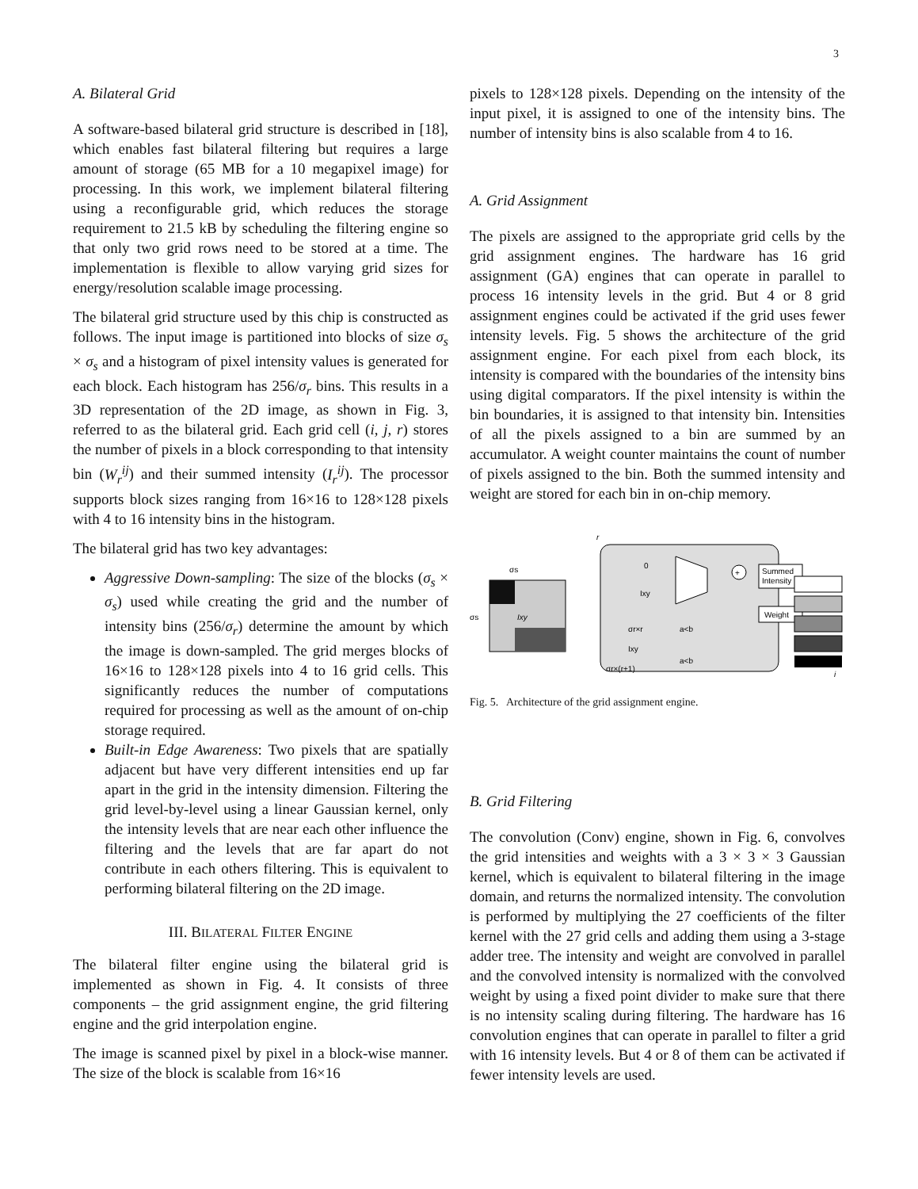3
A. Bilateral Grid
A software-based bilateral grid structure is described in [18], which enables fast bilateral filtering but requires a large amount of storage (65 MB for a 10 megapixel image) for processing. In this work, we implement bilateral filtering using a reconfigurable grid, which reduces the storage requirement to 21.5 kB by scheduling the filtering engine so that only two grid rows need to be stored at a time. The implementation is flexible to allow varying grid sizes for energy/resolution scalable image processing.
The bilateral grid structure used by this chip is constructed as follows. The input image is partitioned into blocks of size σ<sub>s</sub> × σ<sub>s</sub> and a histogram of pixel intensity values is generated for each block. Each histogram has 256/σ<sub>r</sub> bins. This results in a 3D representation of the 2D image, as shown in Fig. 3, referred to as the bilateral grid. Each grid cell (i, j, r) stores the number of pixels in a block corresponding to that intensity bin (W<sub>r</sub><sup>ij</sup>) and their summed intensity (I<sub>r</sub><sup>ij</sup>). The processor supports block sizes ranging from 16×16 to 128×128 pixels with 4 to 16 intensity bins in the histogram.
The bilateral grid has two key advantages:
Aggressive Down-sampling: The size of the blocks (σ<sub>s</sub> × σ<sub>s</sub>) used while creating the grid and the number of intensity bins (256/σ<sub>r</sub>) determine the amount by which the image is down-sampled. The grid merges blocks of 16×16 to 128×128 pixels into 4 to 16 grid cells. This significantly reduces the number of computations required for processing as well as the amount of on-chip storage required.
Built-in Edge Awareness: Two pixels that are spatially adjacent but have very different intensities end up far apart in the grid in the intensity dimension. Filtering the grid level-by-level using a linear Gaussian kernel, only the intensity levels that are near each other influence the filtering and the levels that are far apart do not contribute in each others filtering. This is equivalent to performing bilateral filtering on the 2D image.
III. BILATERAL FILTER ENGINE
The bilateral filter engine using the bilateral grid is implemented as shown in Fig. 4. It consists of three components – the grid assignment engine, the grid filtering engine and the grid interpolation engine.
The image is scanned pixel by pixel in a block-wise manner. The size of the block is scalable from 16×16
pixels to 128×128 pixels. Depending on the intensity of the input pixel, it is assigned to one of the intensity bins. The number of intensity bins is also scalable from 4 to 16.
A. Grid Assignment
The pixels are assigned to the appropriate grid cells by the grid assignment engines. The hardware has 16 grid assignment (GA) engines that can operate in parallel to process 16 intensity levels in the grid. But 4 or 8 grid assignment engines could be activated if the grid uses fewer intensity levels. Fig. 5 shows the architecture of the grid assignment engine. For each pixel from each block, its intensity is compared with the boundaries of the intensity bins using digital comparators. If the pixel intensity is within the bin boundaries, it is assigned to that intensity bin. Intensities of all the pixels assigned to a bin are summed by an accumulator. A weight counter maintains the count of number of pixels assigned to the bin. Both the summed intensity and weight are stored for each bin in on-chip memory.
σs
Ixy
σs
r
0
Ixy
+
Summed
Intensity
Weight
σr×r
Ixy
σr×(r+1)
a<b
a<b
i
Fig. 5. Architecture of the grid assignment engine.
B. Grid Filtering
The convolution (Conv) engine, shown in Fig. 6, convolves the grid intensities and weights with a 3 × 3 × 3 Gaussian kernel, which is equivalent to bilateral filtering in the image domain, and returns the normalized intensity. The convolution is performed by multiplying the 27 coefficients of the filter kernel with the 27 grid cells and adding them using a 3-stage adder tree. The intensity and weight are convolved in parallel and the convolved intensity is normalized with the convolved weight by using a fixed point divider to make sure that there is no intensity scaling during filtering. The hardware has 16 convolution engines that can operate in parallel to filter a grid with 16 intensity levels. But 4 or 8 of them can be activated if fewer intensity levels are used.